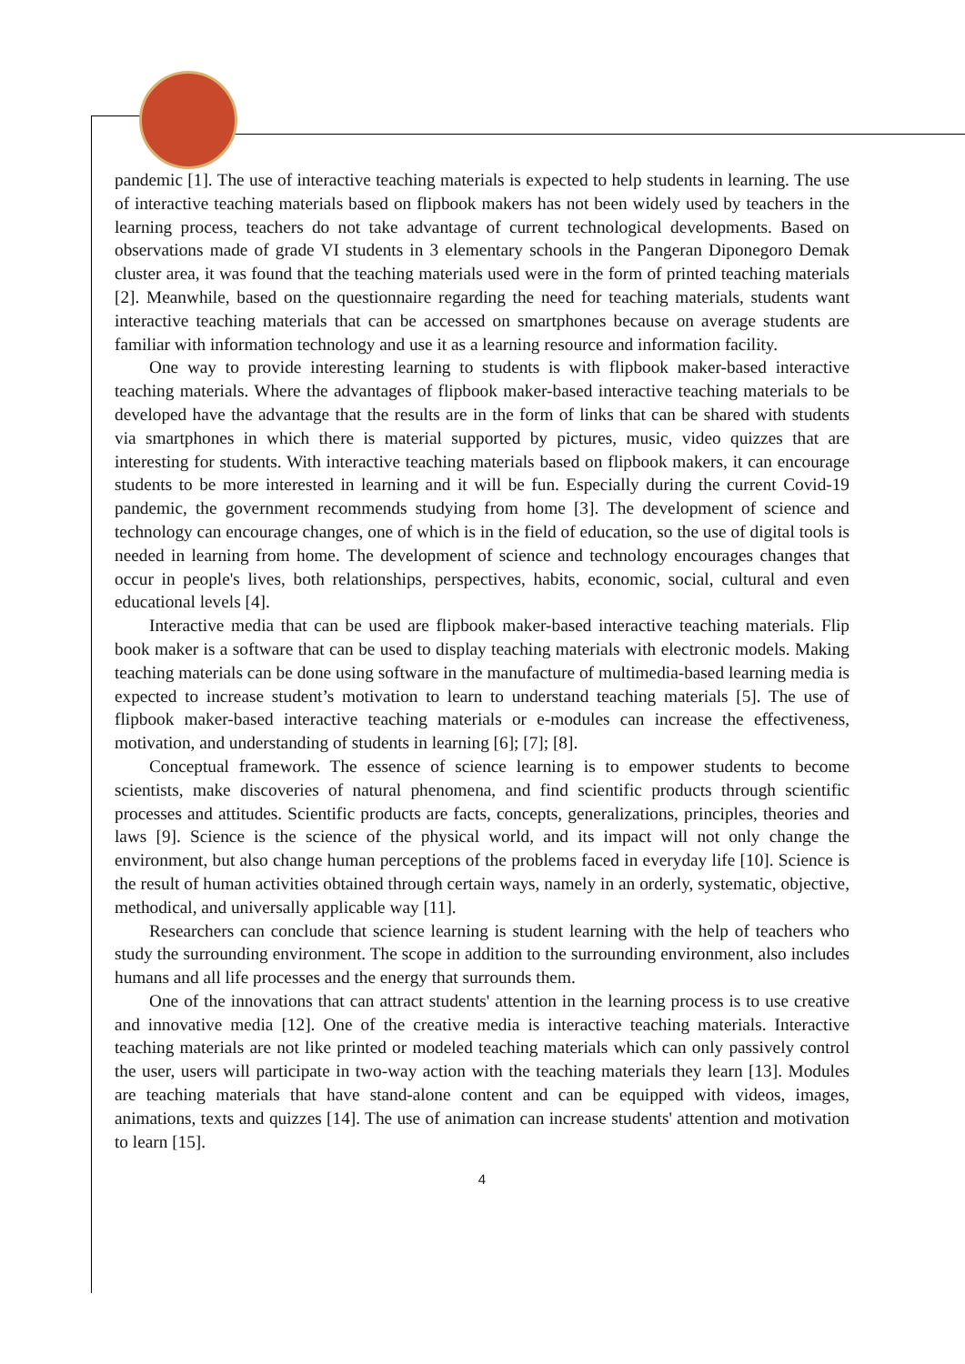pandemic [1]. The use of interactive teaching materials is expected to help students in learning. The use of interactive teaching materials based on flipbook makers has not been widely used by teachers in the learning process, teachers do not take advantage of current technological developments. Based on observations made of grade VI students in 3 elementary schools in the Pangeran Diponegoro Demak cluster area, it was found that the teaching materials used were in the form of printed teaching materials [2]. Meanwhile, based on the questionnaire regarding the need for teaching materials, students want interactive teaching materials that can be accessed on smartphones because on average students are familiar with information technology and use it as a learning resource and information facility.
One way to provide interesting learning to students is with flipbook maker-based interactive teaching materials. Where the advantages of flipbook maker-based interactive teaching materials to be developed have the advantage that the results are in the form of links that can be shared with students via smartphones in which there is material supported by pictures, music, video quizzes that are interesting for students. With interactive teaching materials based on flipbook makers, it can encourage students to be more interested in learning and it will be fun. Especially during the current Covid-19 pandemic, the government recommends studying from home [3]. The development of science and technology can encourage changes, one of which is in the field of education, so the use of digital tools is needed in learning from home. The development of science and technology encourages changes that occur in people's lives, both relationships, perspectives, habits, economic, social, cultural and even educational levels [4].
Interactive media that can be used are flipbook maker-based interactive teaching materials. Flip book maker is a software that can be used to display teaching materials with electronic models. Making teaching materials can be done using software in the manufacture of multimedia-based learning media is expected to increase student’s motivation to learn to understand teaching materials [5]. The use of flipbook maker-based interactive teaching materials or e-modules can increase the effectiveness, motivation, and understanding of students in learning [6]; [7]; [8].
Conceptual framework. The essence of science learning is to empower students to become scientists, make discoveries of natural phenomena, and find scientific products through scientific processes and attitudes. Scientific products are facts, concepts, generalizations, principles, theories and laws [9]. Science is the science of the physical world, and its impact will not only change the environment, but also change human perceptions of the problems faced in everyday life [10]. Science is the result of human activities obtained through certain ways, namely in an orderly, systematic, objective, methodical, and universally applicable way [11].
Researchers can conclude that science learning is student learning with the help of teachers who study the surrounding environment. The scope in addition to the surrounding environment, also includes humans and all life processes and the energy that surrounds them.
One of the innovations that can attract students' attention in the learning process is to use creative and innovative media [12]. One of the creative media is interactive teaching materials. Interactive teaching materials are not like printed or modeled teaching materials which can only passively control the user, users will participate in two-way action with the teaching materials they learn [13]. Modules are teaching materials that have stand-alone content and can be equipped with videos, images, animations, texts and quizzes [14]. The use of animation can increase students' attention and motivation to learn [15].
4